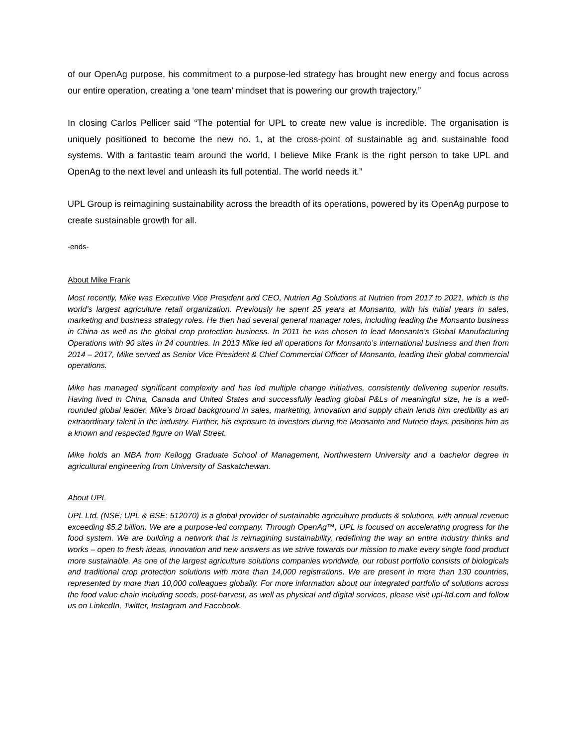of our OpenAg purpose, his commitment to a purpose-led strategy has brought new energy and focus across our entire operation, creating a ‘one team’ mindset that is powering our growth trajectory.”
In closing Carlos Pellicer said “The potential for UPL to create new value is incredible. The organisation is uniquely positioned to become the new no. 1, at the cross-point of sustainable ag and sustainable food systems. With a fantastic team around the world, I believe Mike Frank is the right person to take UPL and OpenAg to the next level and unleash its full potential. The world needs it.”
UPL Group is reimagining sustainability across the breadth of its operations, powered by its OpenAg purpose to create sustainable growth for all.
-ends-
About Mike Frank
Most recently, Mike was Executive Vice President and CEO, Nutrien Ag Solutions at Nutrien from 2017 to 2021, which is the world’s largest agriculture retail organization. Previously he spent 25 years at Monsanto, with his initial years in sales, marketing and business strategy roles. He then had several general manager roles, including leading the Monsanto business in China as well as the global crop protection business. In 2011 he was chosen to lead Monsanto’s Global Manufacturing Operations with 90 sites in 24 countries. In 2013 Mike led all operations for Monsanto’s international business and then from 2014 – 2017, Mike served as Senior Vice President & Chief Commercial Officer of Monsanto, leading their global commercial operations.
Mike has managed significant complexity and has led multiple change initiatives, consistently delivering superior results. Having lived in China, Canada and United States and successfully leading global P&Ls of meaningful size, he is a well-rounded global leader. Mike’s broad background in sales, marketing, innovation and supply chain lends him credibility as an extraordinary talent in the industry. Further, his exposure to investors during the Monsanto and Nutrien days, positions him as a known and respected figure on Wall Street.
Mike holds an MBA from Kellogg Graduate School of Management, Northwestern University and a bachelor degree in agricultural engineering from University of Saskatchewan.
About UPL
UPL Ltd. (NSE: UPL & BSE: 512070) is a global provider of sustainable agriculture products & solutions, with annual revenue exceeding $5.2 billion. We are a purpose-led company. Through OpenAg™, UPL is focused on accelerating progress for the food system. We are building a network that is reimagining sustainability, redefining the way an entire industry thinks and works – open to fresh ideas, innovation and new answers as we strive towards our mission to make every single food product more sustainable. As one of the largest agriculture solutions companies worldwide, our robust portfolio consists of biologicals and traditional crop protection solutions with more than 14,000 registrations. We are present in more than 130 countries, represented by more than 10,000 colleagues globally. For more information about our integrated portfolio of solutions across the food value chain including seeds, post-harvest, as well as physical and digital services, please visit upl-ltd.com and follow us on LinkedIn, Twitter, Instagram and Facebook.